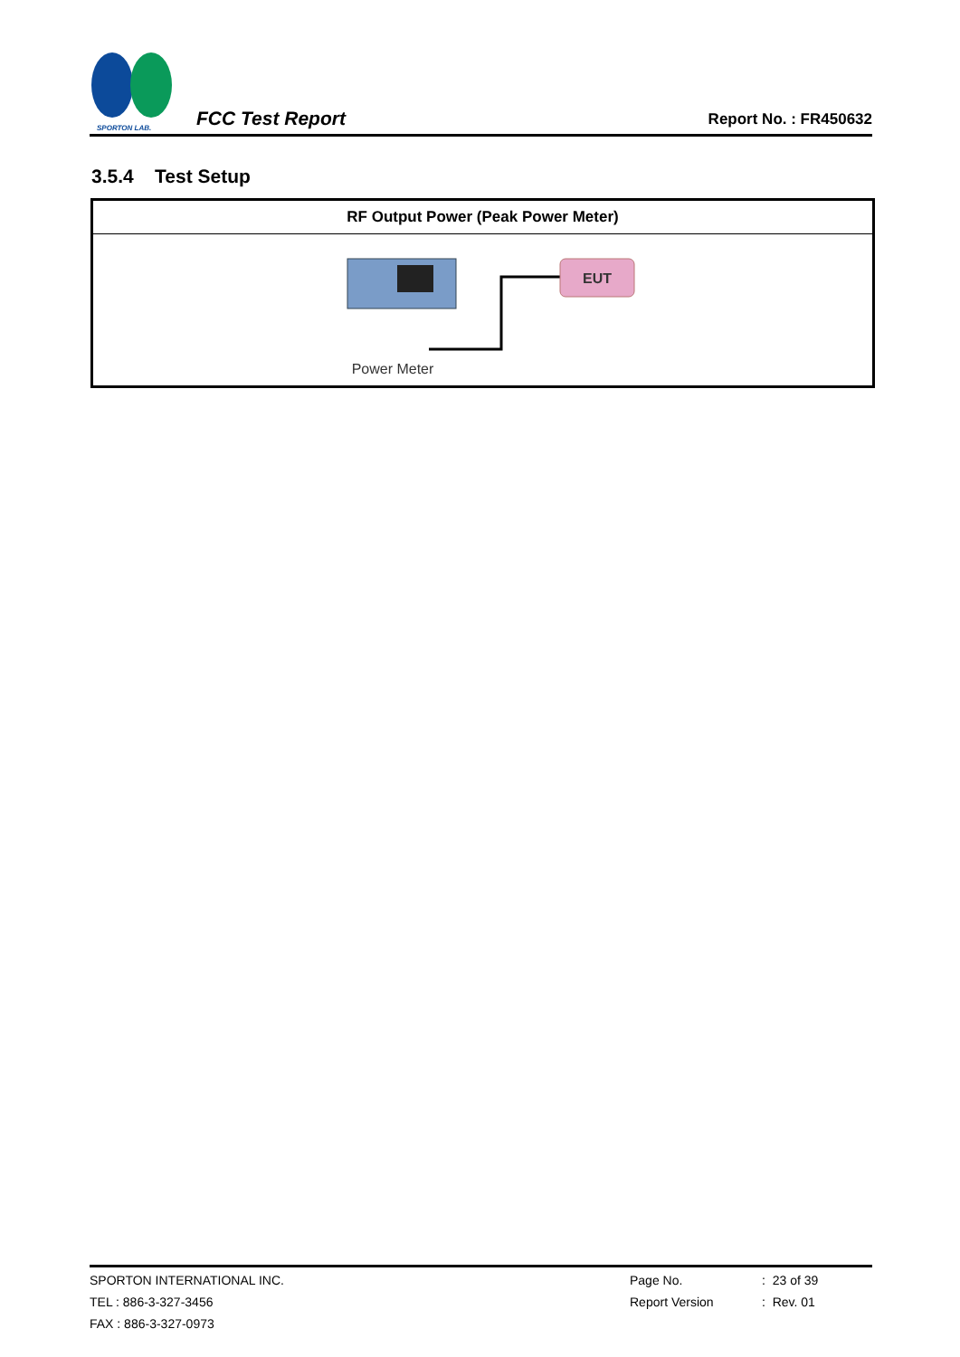SPORTON LAB.
FCC Test Report
Report No. : FR450632
3.5.4 Test Setup
| RF Output Power (Peak Power Meter) |
| --- |
| EUT Power Meter |
SPORTON INTERNATIONAL INC. Page No. : 23 of 39
TEL : 886-3-327-3456 Report Version : Rev. 01
FAX : 886-3-327-0973